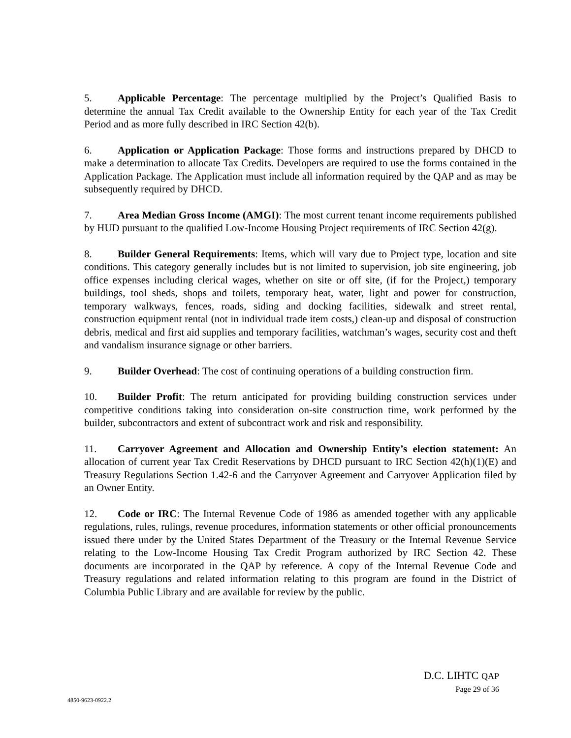5. Applicable Percentage: The percentage multiplied by the Project’s Qualified Basis to determine the annual Tax Credit available to the Ownership Entity for each year of the Tax Credit Period and as more fully described in IRC Section 42(b).
6. Application or Application Package: Those forms and instructions prepared by DHCD to make a determination to allocate Tax Credits. Developers are required to use the forms contained in the Application Package. The Application must include all information required by the QAP and as may be subsequently required by DHCD.
7. Area Median Gross Income (AMGI): The most current tenant income requirements published by HUD pursuant to the qualified Low-Income Housing Project requirements of IRC Section 42(g).
8. Builder General Requirements: Items, which will vary due to Project type, location and site conditions. This category generally includes but is not limited to supervision, job site engineering, job office expenses including clerical wages, whether on site or off site, (if for the Project,) temporary buildings, tool sheds, shops and toilets, temporary heat, water, light and power for construction, temporary walkways, fences, roads, siding and docking facilities, sidewalk and street rental, construction equipment rental (not in individual trade item costs,) clean-up and disposal of construction debris, medical and first aid supplies and temporary facilities, watchman’s wages, security cost and theft and vandalism insurance signage or other barriers.
9. Builder Overhead: The cost of continuing operations of a building construction firm.
10. Builder Profit: The return anticipated for providing building construction services under competitive conditions taking into consideration on-site construction time, work performed by the builder, subcontractors and extent of subcontract work and risk and responsibility.
11. Carryover Agreement and Allocation and Ownership Entity’s election statement: An allocation of current year Tax Credit Reservations by DHCD pursuant to IRC Section 42(h)(1)(E) and Treasury Regulations Section 1.42-6 and the Carryover Agreement and Carryover Application filed by an Owner Entity.
12. Code or IRC: The Internal Revenue Code of 1986 as amended together with any applicable regulations, rules, rulings, revenue procedures, information statements or other official pronouncements issued there under by the United States Department of the Treasury or the Internal Revenue Service relating to the Low-Income Housing Tax Credit Program authorized by IRC Section 42. These documents are incorporated in the QAP by reference. A copy of the Internal Revenue Code and Treasury regulations and related information relating to this program are found in the District of Columbia Public Library and are available for review by the public.
D.C. LIHTC QAP
Page 29 of 36
4850-9623-0922.2